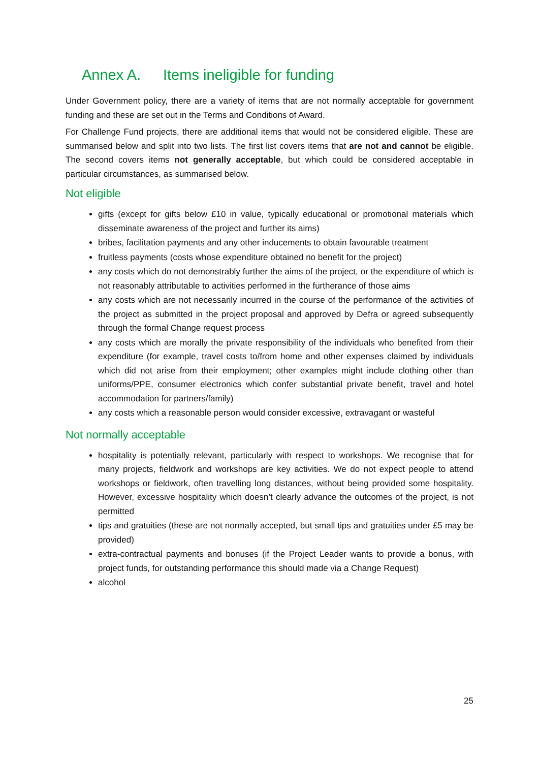Annex A. Items ineligible for funding
Under Government policy, there are a variety of items that are not normally acceptable for government funding and these are set out in the Terms and Conditions of Award.
For Challenge Fund projects, there are additional items that would not be considered eligible. These are summarised below and split into two lists. The first list covers items that are not and cannot be eligible. The second covers items not generally acceptable, but which could be considered acceptable in particular circumstances, as summarised below.
Not eligible
gifts (except for gifts below £10 in value, typically educational or promotional materials which disseminate awareness of the project and further its aims)
bribes, facilitation payments and any other inducements to obtain favourable treatment
fruitless payments (costs whose expenditure obtained no benefit for the project)
any costs which do not demonstrably further the aims of the project, or the expenditure of which is not reasonably attributable to activities performed in the furtherance of those aims
any costs which are not necessarily incurred in the course of the performance of the activities of the project as submitted in the project proposal and approved by Defra or agreed subsequently through the formal Change request process
any costs which are morally the private responsibility of the individuals who benefited from their expenditure (for example, travel costs to/from home and other expenses claimed by individuals which did not arise from their employment; other examples might include clothing other than uniforms/PPE, consumer electronics which confer substantial private benefit, travel and hotel accommodation for partners/family)
any costs which a reasonable person would consider excessive, extravagant or wasteful
Not normally acceptable
hospitality is potentially relevant, particularly with respect to workshops. We recognise that for many projects, fieldwork and workshops are key activities. We do not expect people to attend workshops or fieldwork, often travelling long distances, without being provided some hospitality. However, excessive hospitality which doesn’t clearly advance the outcomes of the project, is not permitted
tips and gratuities (these are not normally accepted, but small tips and gratuities under £5 may be provided)
extra-contractual payments and bonuses (if the Project Leader wants to provide a bonus, with project funds, for outstanding performance this should made via a Change Request)
alcohol
25